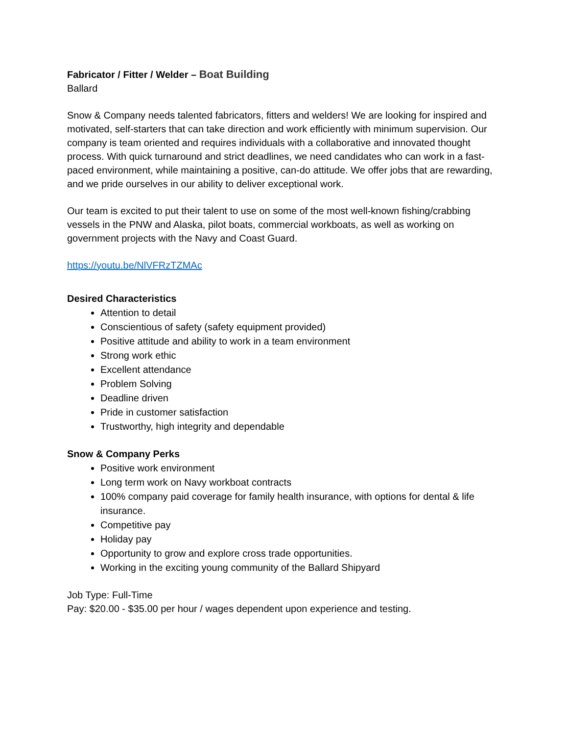Fabricator / Fitter / Welder – Boat Building
Ballard
Snow & Company needs talented fabricators, fitters and welders! We are looking for inspired and motivated, self-starters that can take direction and work efficiently with minimum supervision. Our company is team oriented and requires individuals with a collaborative and innovated thought process. With quick turnaround and strict deadlines, we need candidates who can work in a fast-paced environment, while maintaining a positive, can-do attitude. We offer jobs that are rewarding, and we pride ourselves in our ability to deliver exceptional work.
Our team is excited to put their talent to use on some of the most well-known fishing/crabbing vessels in the PNW and Alaska, pilot boats, commercial workboats, as well as working on government projects with the Navy and Coast Guard.
https://youtu.be/NlVFRzTZMAc
Desired Characteristics
Attention to detail
Conscientious of safety (safety equipment provided)
Positive attitude and ability to work in a team environment
Strong work ethic
Excellent attendance
Problem Solving
Deadline driven
Pride in customer satisfaction
Trustworthy, high integrity and dependable
Snow & Company Perks
Positive work environment
Long term work on Navy workboat contracts
100% company paid coverage for family health insurance, with options for dental & life insurance.
Competitive pay
Holiday pay
Opportunity to grow and explore cross trade opportunities.
Working in the exciting young community of the Ballard Shipyard
Job Type: Full-Time
Pay: $20.00 - $35.00 per hour / wages dependent upon experience and testing.